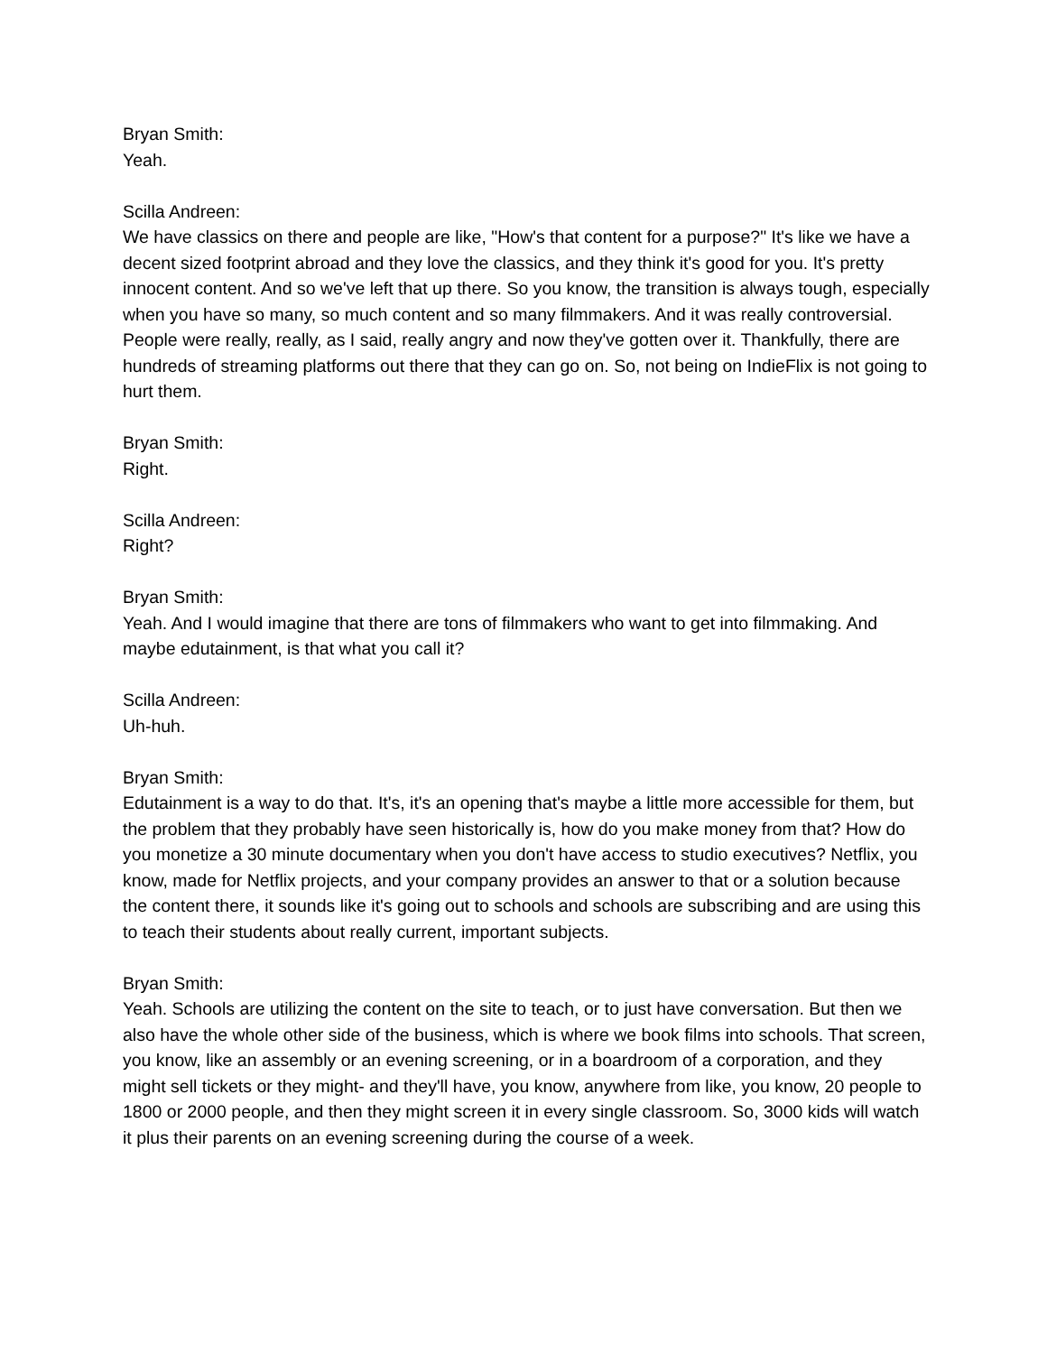Bryan Smith:
Yeah.
Scilla Andreen:
We have classics on there and people are like, "How's that content for a purpose?" It's like we have a decent sized footprint abroad and they love the classics, and they think it's good for you. It's pretty innocent content. And so we've left that up there. So you know, the transition is always tough, especially when you have so many, so much content and so many filmmakers. And it was really controversial. People were really, really, as I said, really angry and now they've gotten over it. Thankfully, there are hundreds of streaming platforms out there that they can go on. So, not being on IndieFlix is not going to hurt them.
Bryan Smith:
Right.
Scilla Andreen:
Right?
Bryan Smith:
Yeah. And I would imagine that there are tons of filmmakers who want to get into filmmaking. And maybe edutainment, is that what you call it?
Scilla Andreen:
Uh-huh.
Bryan Smith:
Edutainment is a way to do that. It's, it's an opening that's maybe a little more accessible for them, but the problem that they probably have seen historically is, how do you make money from that? How do you monetize a 30 minute documentary when you don't have access to studio executives? Netflix, you know, made for Netflix projects, and your company provides an answer to that or a solution because the content there, it sounds like it's going out to schools and schools are subscribing and are using this to teach their students about really current, important subjects.
Bryan Smith:
Yeah. Schools are utilizing the content on the site to teach, or to just have conversation. But then we also have the whole other side of the business, which is where we book films into schools. That screen, you know, like an assembly or an evening screening, or in a boardroom of a corporation, and they might sell tickets or they might- and they'll have, you know, anywhere from like, you know, 20 people to 1800 or 2000 people, and then they might screen it in every single classroom. So, 3000 kids will watch it plus their parents on an evening screening during the course of a week.